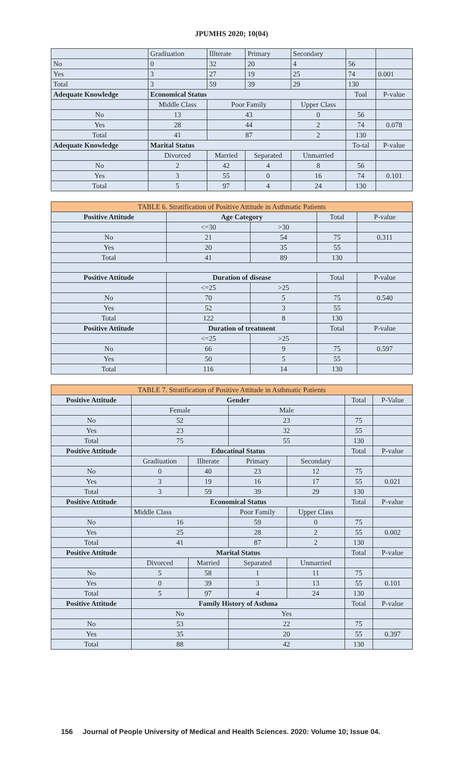JPUMHS 2020; 10(04)
| | Gradiuation | Illterate | Primary | Secondary | | |
| No | 0 | 32 | 20 | 4 | 56 | |
| Yes | 3 | 27 | 19 | 25 | 74 | 0.001 |
| Total | 3 | 59 | 39 | 29 | 130 | |
| Adequate Knowledge | Economical Status | | | | Toal | P-value |
| | Middle Class | Poor Family | | Upper Class | | |
| No | 13 | 43 | | 0 | 56 | |
| Yes | 28 | 44 | | 2 | 74 | 0.078 |
| Total | 41 | 87 | | 2 | 130 | |
| Adequate Knowledge | Marital Status | | | | To-tal | P-value |
| | Divorced | Married | Separated | Unmarried | | |
| No | 2 | 42 | 4 | 8 | 56 | |
| Yes | 3 | 55 | 0 | 16 | 74 | 0.101 |
| Total | 5 | 97 | 4 | 24 | 130 | |
| TABLE 6. Stratification of Positive Attitude in Asthmatic Patients | | | | |
| Positive Attitude | Age Category | | Total | P-value |
| | <=30 | >30 | | |
| No | 21 | 54 | 75 | 0.311 |
| Yes | 20 | 35 | 55 | |
| Total | 41 | 89 | 130 | |
| Positive Attitude | Duration of disease | | Total | P-value |
| | <=25 | >25 | | |
| No | 70 | 5 | 75 | 0.540 |
| Yes | 52 | 3 | 55 | |
| Total | 122 | 8 | 130 | |
| Positive Attitude | Duration of treatment | | Total | P-value |
| | <=25 | >25 | | |
| No | 66 | 9 | 75 | 0.597 |
| Yes | 50 | 5 | 55 | |
| Total | 116 | 14 | 130 | |
| TABLE 7. Stratification of Positive Attitude in Asthmatic Patients | | | | | | |
| Positive Attitude | Gender | | | | Total | P-Value |
| | Female | | Male | | | |
| No | 52 | | 23 | | 75 | |
| Yes | 23 | | 32 | | 55 | |
| Total | 75 | | 55 | | 130 | |
| Positive Attitude | Educatinal Status | | | | Total | P-value |
| | Gradiuation | Illterate | Primary | Secondary | | |
| No | 0 | 40 | 23 | 12 | 75 | |
| Yes | 3 | 19 | 16 | 17 | 55 | 0.021 |
| Total | 3 | 59 | 39 | 29 | 130 | |
| Positive Attitude | Economical Status | | | | Total | P-value |
| | Middle Class | | Poor Family | Upper Class | | |
| No | 16 | | 59 | 0 | 75 | |
| Yes | 25 | | 28 | 2 | 55 | 0.002 |
| Total | 41 | | 87 | 2 | 130 | |
| Positive Attitude | Marital Status | | | | Total | P-value |
| | Divorced | Married | Separated | Unmarried | | |
| No | 5 | 58 | 1 | 11 | 75 | |
| Yes | 0 | 39 | 3 | 13 | 55 | 0.101 |
| Total | 5 | 97 | 4 | 24 | 130 | |
| Positive Attitude | Family History of Asthma | | | | Total | P-value |
| | No | | Yes | | | |
| No | 53 | | 22 | | 75 | |
| Yes | 35 | | 20 | | 55 | 0.397 |
| Total | 88 | | 42 | | 130 | |
156 Journal of People University of Medical and Health Sciences. 2020: Volume 10; Issue 04.